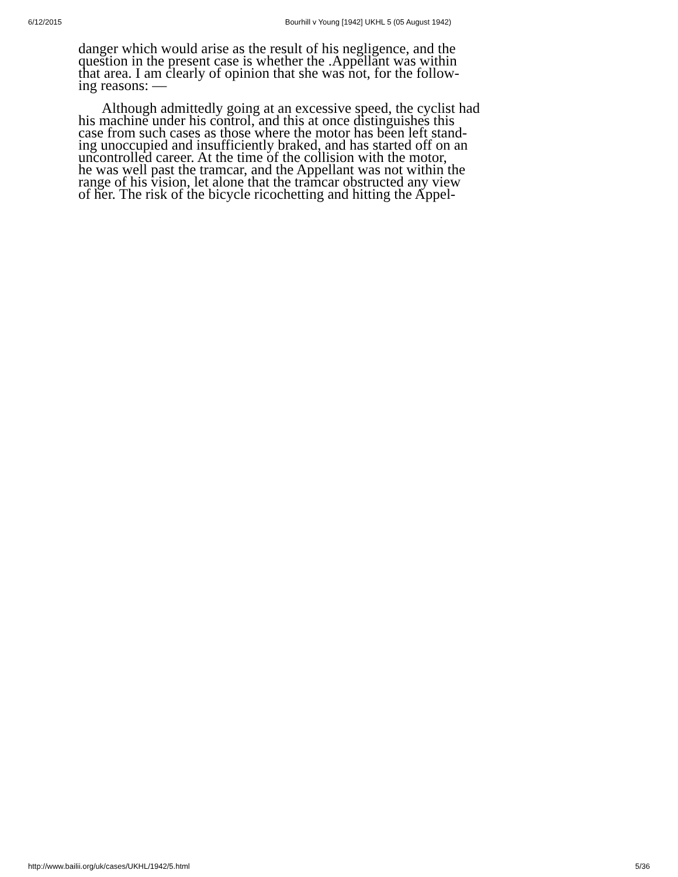6/12/2015 Bourhill v Young [1942] UKHL 5 (05 August 1942)
danger which would arise as the result of his negligence, and the
question in the present case is whether the .Appellant was within
that area. I am clearly of opinion that she was not, for the follow-
ing reasons: —
Although admittedly going at an excessive speed, the cyclist had
his machine under his control, and this at once distinguishes this
case from such cases as those where the motor has been left stand-
ing unoccupied and insufficiently braked, and has started off on an
uncontrolled career. At the time of the collision with the motor,
he was well past the tramcar, and the Appellant was not within the
range of his vision, let alone that the tramcar obstructed any view
of her. The risk of the bicycle ricochetting and hitting the Appel-
http://www.bailii.org/uk/cases/UKHL/1942/5.html 5/36